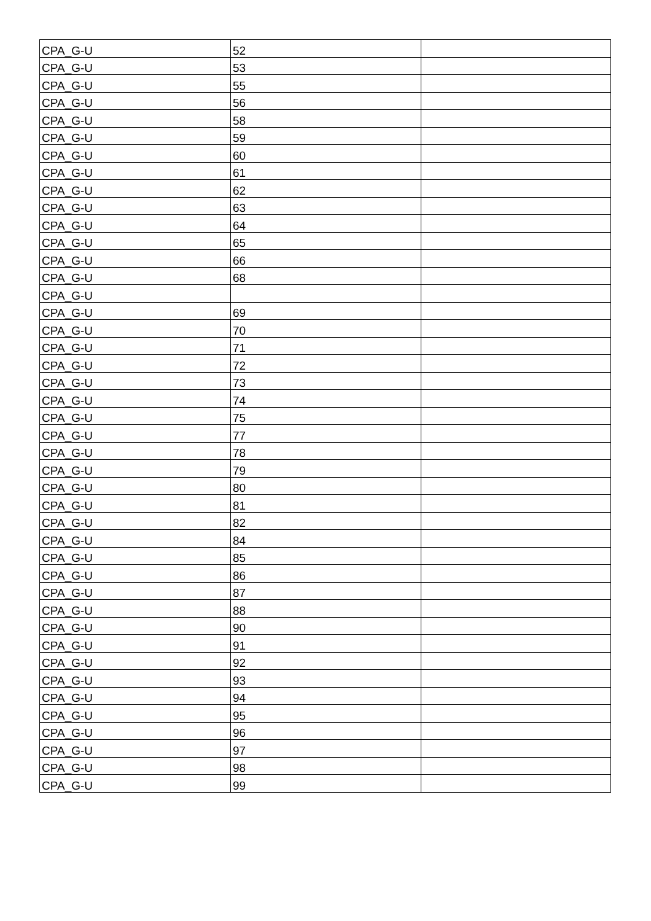| CPA_G-U | 52 | |
| CPA_G-U | 53 | |
| CPA_G-U | 55 | |
| CPA_G-U | 56 | |
| CPA_G-U | 58 | |
| CPA_G-U | 59 | |
| CPA_G-U | 60 | |
| CPA_G-U | 61 | |
| CPA_G-U | 62 | |
| CPA_G-U | 63 | |
| CPA_G-U | 64 | |
| CPA_G-U | 65 | |
| CPA_G-U | 66 | |
| CPA_G-U | 68 | |
| CPA_G-U | | |
| CPA_G-U | 69 | |
| CPA_G-U | 70 | |
| CPA_G-U | 71 | |
| CPA_G-U | 72 | |
| CPA_G-U | 73 | |
| CPA_G-U | 74 | |
| CPA_G-U | 75 | |
| CPA_G-U | 77 | |
| CPA_G-U | 78 | |
| CPA_G-U | 79 | |
| CPA_G-U | 80 | |
| CPA_G-U | 81 | |
| CPA_G-U | 82 | |
| CPA_G-U | 84 | |
| CPA_G-U | 85 | |
| CPA_G-U | 86 | |
| CPA_G-U | 87 | |
| CPA_G-U | 88 | |
| CPA_G-U | 90 | |
| CPA_G-U | 91 | |
| CPA_G-U | 92 | |
| CPA_G-U | 93 | |
| CPA_G-U | 94 | |
| CPA_G-U | 95 | |
| CPA_G-U | 96 | |
| CPA_G-U | 97 | |
| CPA_G-U | 98 | |
| CPA_G-U | 99 | |